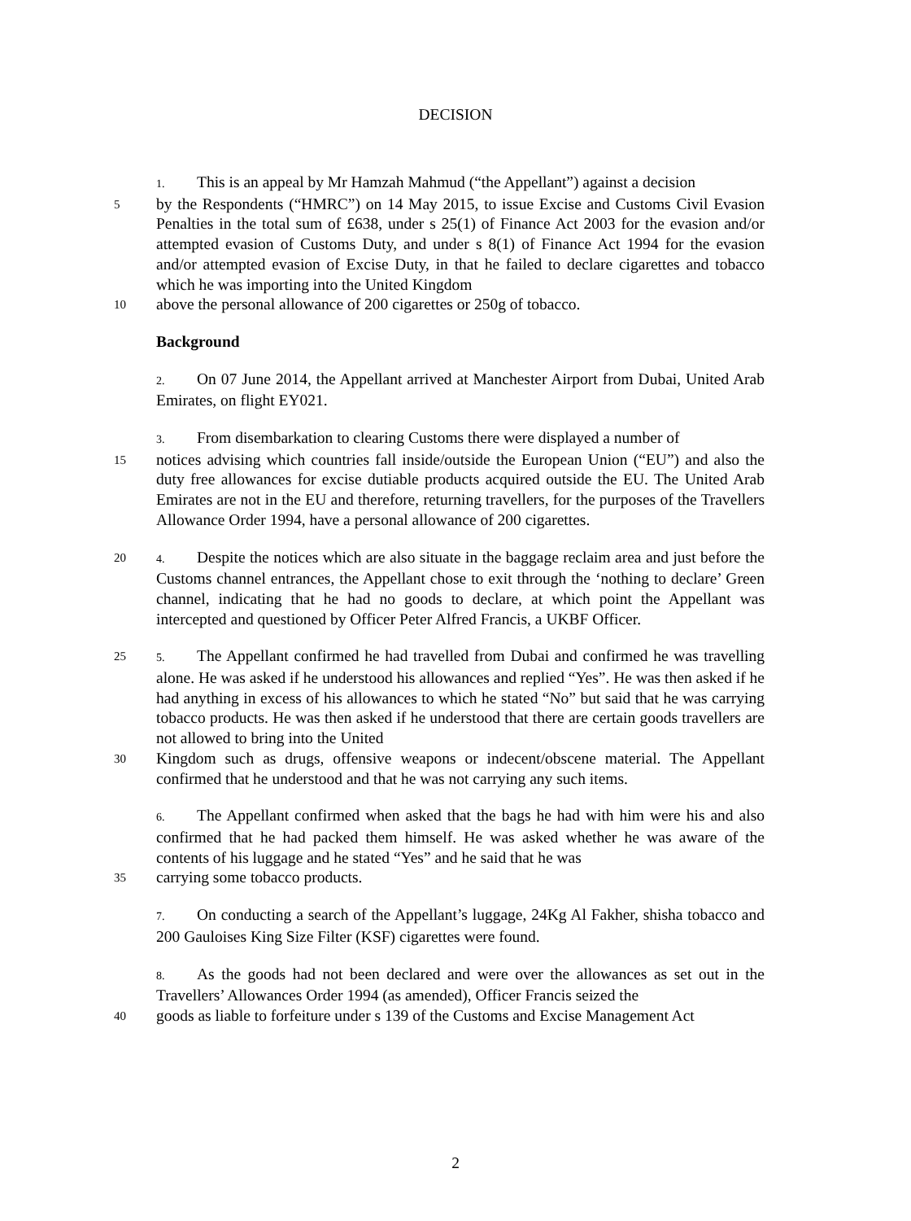DECISION
1. This is an appeal by Mr Hamzah Mahmud (“the Appellant”) against a decision
5 by the Respondents (“HMRC”) on 14 May 2015, to issue Excise and Customs Civil Evasion Penalties in the total sum of £638, under s 25(1) of Finance Act 2003 for the evasion and/or attempted evasion of Customs Duty, and under s 8(1) of Finance Act 1994 for the evasion and/or attempted evasion of Excise Duty, in that he failed to declare cigarettes and tobacco which he was importing into the United Kingdom
10 above the personal allowance of 200 cigarettes or 250g of tobacco.
Background
2. On 07 June 2014, the Appellant arrived at Manchester Airport from Dubai, United Arab Emirates, on flight EY021.
3. From disembarkation to clearing Customs there were displayed a number of
15 notices advising which countries fall inside/outside the European Union (“EU”) and also the duty free allowances for excise dutiable products acquired outside the EU. The United Arab Emirates are not in the EU and therefore, returning travellers, for the purposes of the Travellers Allowance Order 1994, have a personal allowance of 200 cigarettes.
20 4. Despite the notices which are also situate in the baggage reclaim area and just before the Customs channel entrances, the Appellant chose to exit through the ‘nothing to declare’ Green channel, indicating that he had no goods to declare, at which point the Appellant was intercepted and questioned by Officer Peter Alfred Francis, a UKBF Officer.
25 5. The Appellant confirmed he had travelled from Dubai and confirmed he was travelling alone. He was asked if he understood his allowances and replied “Yes”. He was then asked if he had anything in excess of his allowances to which he stated “No” but said that he was carrying tobacco products. He was then asked if he understood that there are certain goods travellers are not allowed to bring into the United
30 Kingdom such as drugs, offensive weapons or indecent/obscene material. The Appellant confirmed that he understood and that he was not carrying any such items.
6. The Appellant confirmed when asked that the bags he had with him were his and also confirmed that he had packed them himself. He was asked whether he was aware of the contents of his luggage and he stated “Yes” and he said that he was
35 carrying some tobacco products.
7. On conducting a search of the Appellant’s luggage, 24Kg Al Fakher, shisha tobacco and 200 Gauloises King Size Filter (KSF) cigarettes were found.
8. As the goods had not been declared and were over the allowances as set out in the Travellers’ Allowances Order 1994 (as amended), Officer Francis seized the
40 goods as liable to forfeiture under s 139 of the Customs and Excise Management Act
2